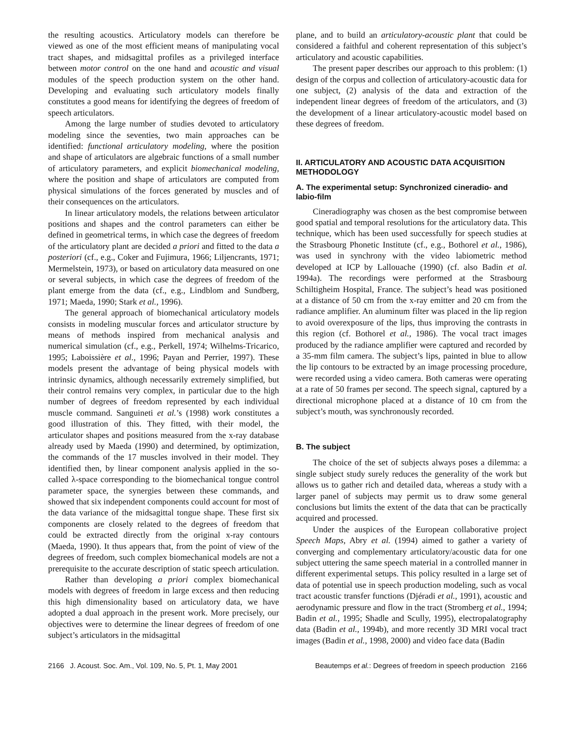the resulting acoustics. Articulatory models can therefore be viewed as one of the most efficient means of manipulating vocal tract shapes, and midsagittal profiles as a privileged interface between motor control on the one hand and acoustic and visual modules of the speech production system on the other hand. Developing and evaluating such articulatory models finally constitutes a good means for identifying the degrees of freedom of speech articulators.
Among the large number of studies devoted to articulatory modeling since the seventies, two main approaches can be identified: functional articulatory modeling, where the position and shape of articulators are algebraic functions of a small number of articulatory parameters, and explicit biomechanical modeling, where the position and shape of articulators are computed from physical simulations of the forces generated by muscles and of their consequences on the articulators.
In linear articulatory models, the relations between articulator positions and shapes and the control parameters can either be defined in geometrical terms, in which case the degrees of freedom of the articulatory plant are decided a priori and fitted to the data a posteriori (cf., e.g., Coker and Fujimura, 1966; Liljencrants, 1971; Mermelstein, 1973), or based on articulatory data measured on one or several subjects, in which case the degrees of freedom of the plant emerge from the data (cf., e.g., Lindblom and Sundberg, 1971; Maeda, 1990; Stark et al., 1996).
The general approach of biomechanical articulatory models consists in modeling muscular forces and articulator structure by means of methods inspired from mechanical analysis and numerical simulation (cf., e.g., Perkell, 1974; Wilhelms-Tricarico, 1995; Laboissière et al., 1996; Payan and Perrier, 1997). These models present the advantage of being physical models with intrinsic dynamics, although necessarily extremely simplified, but their control remains very complex, in particular due to the high number of degrees of freedom represented by each individual muscle command. Sanguineti et al.’s (1998) work constitutes a good illustration of this. They fitted, with their model, the articulator shapes and positions measured from the x-ray database already used by Maeda (1990) and determined, by optimization, the commands of the 17 muscles involved in their model. They identified then, by linear component analysis applied in the so-called λ-space corresponding to the biomechanical tongue control parameter space, the synergies between these commands, and showed that six independent components could account for most of the data variance of the midsagittal tongue shape. These first six components are closely related to the degrees of freedom that could be extracted directly from the original x-ray contours (Maeda, 1990). It thus appears that, from the point of view of the degrees of freedom, such complex biomechanical models are not a prerequisite to the accurate description of static speech articulation.
Rather than developing a priori complex biomechanical models with degrees of freedom in large excess and then reducing this high dimensionality based on articulatory data, we have adopted a dual approach in the present work. More precisely, our objectives were to determine the linear degrees of freedom of one subject’s articulators in the midsagittal
plane, and to build an articulatory-acoustic plant that could be considered a faithful and coherent representation of this subject’s articulatory and acoustic capabilities.
The present paper describes our approach to this problem: (1) design of the corpus and collection of articulatory-acoustic data for one subject, (2) analysis of the data and extraction of the independent linear degrees of freedom of the articulators, and (3) the development of a linear articulatory-acoustic model based on these degrees of freedom.
II. ARTICULATORY AND ACOUSTIC DATA ACQUISITION METHODOLOGY
A. The experimental setup: Synchronized cineradio- and labio-film
Cineradiography was chosen as the best compromise between good spatial and temporal resolutions for the articulatory data. This technique, which has been used successfully for speech studies at the Strasbourg Phonetic Institute (cf., e.g., Bothorel et al., 1986), was used in synchrony with the video labiometric method developed at ICP by Lallouache (1990) (cf. also Badin et al. 1994a). The recordings were performed at the Strasbourg Schiltigheim Hospital, France. The subject’s head was positioned at a distance of 50 cm from the x-ray emitter and 20 cm from the radiance amplifier. An aluminum filter was placed in the lip region to avoid overexposure of the lips, thus improving the contrasts in this region (cf. Bothorel et al., 1986). The vocal tract images produced by the radiance amplifier were captured and recorded by a 35-mm film camera. The subject’s lips, painted in blue to allow the lip contours to be extracted by an image processing procedure, were recorded using a video camera. Both cameras were operating at a rate of 50 frames per second. The speech signal, captured by a directional microphone placed at a distance of 10 cm from the subject’s mouth, was synchronously recorded.
B. The subject
The choice of the set of subjects always poses a dilemma: a single subject study surely reduces the generality of the work but allows us to gather rich and detailed data, whereas a study with a larger panel of subjects may permit us to draw some general conclusions but limits the extent of the data that can be practically acquired and processed.
Under the auspices of the European collaborative project Speech Maps, Abry et al. (1994) aimed to gather a variety of converging and complementary articulatory/acoustic data for one subject uttering the same speech material in a controlled manner in different experimental setups. This policy resulted in a large set of data of potential use in speech production modeling, such as vocal tract acoustic transfer functions (Djéradi et al., 1991), acoustic and aerodynamic pressure and flow in the tract (Stromberg et al., 1994; Badin et al., 1995; Shadle and Scully, 1995), electropalatography data (Badin et al., 1994b), and more recently 3D MRI vocal tract images (Badin et al., 1998, 2000) and video face data (Badin
2166 J. Acoust. Soc. Am., Vol. 109, No. 5, Pt. 1, May 2001 Beautemps et al.: Degrees of freedom in speech production 2166